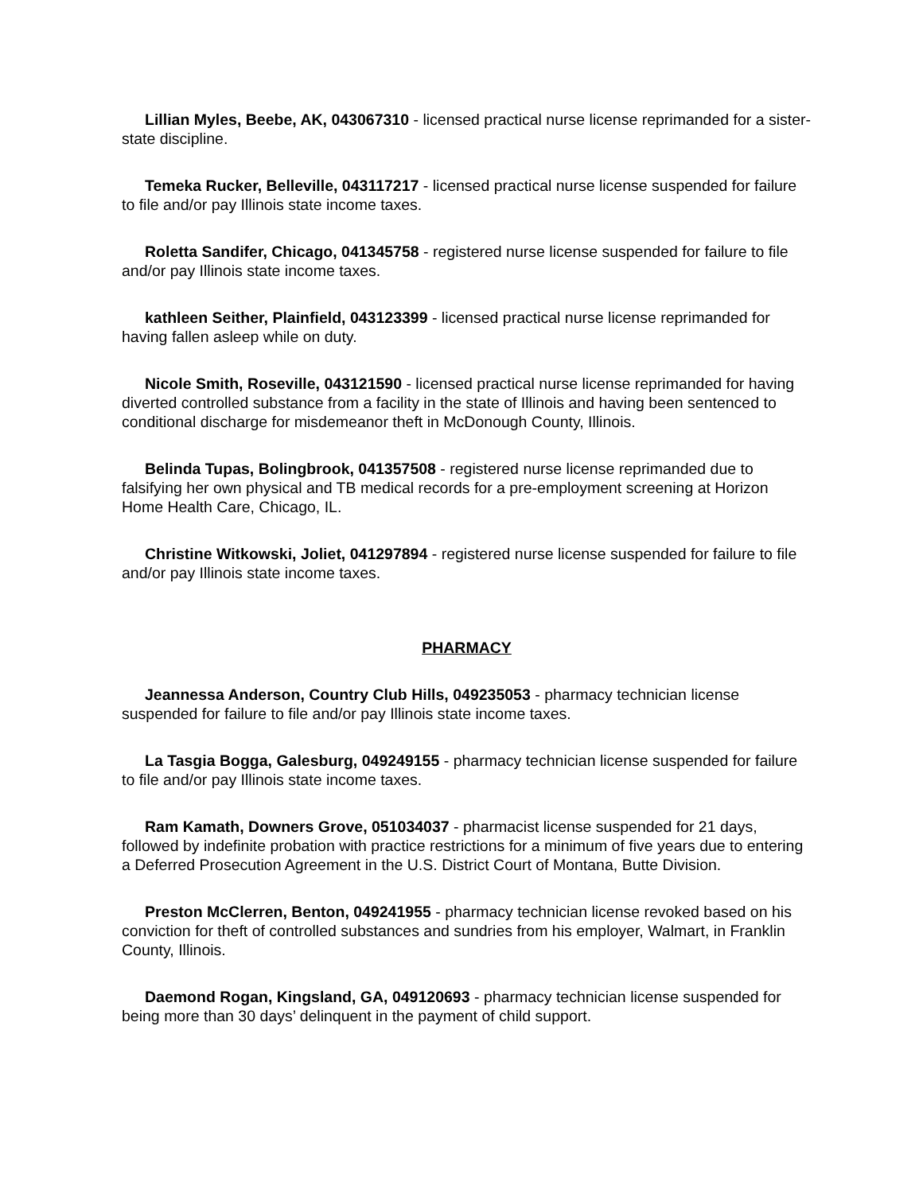Lillian Myles, Beebe, AK, 043067310 - licensed practical nurse license reprimanded for a sister-state discipline.
Temeka Rucker, Belleville, 043117217 - licensed practical nurse license suspended for failure to file and/or pay Illinois state income taxes.
Roletta Sandifer, Chicago, 041345758 - registered nurse license suspended for failure to file and/or pay Illinois state income taxes.
kathleen Seither, Plainfield, 043123399 - licensed practical nurse license reprimanded for having fallen asleep while on duty.
Nicole Smith, Roseville, 043121590 - licensed practical nurse license reprimanded for having diverted controlled substance from a facility in the state of Illinois and having been sentenced to conditional discharge for misdemeanor theft in McDonough County, Illinois.
Belinda Tupas, Bolingbrook, 041357508 - registered nurse license reprimanded due to falsifying her own physical and TB medical records for a pre-employment screening at Horizon Home Health Care, Chicago, IL.
Christine Witkowski, Joliet, 041297894 - registered nurse license suspended for failure to file and/or pay Illinois state income taxes.
PHARMACY
Jeannessa Anderson, Country Club Hills, 049235053 - pharmacy technician license suspended for failure to file and/or pay Illinois state income taxes.
La Tasgia Bogga, Galesburg, 049249155 - pharmacy technician license suspended for failure to file and/or pay Illinois state income taxes.
Ram Kamath, Downers Grove, 051034037 - pharmacist license suspended for 21 days, followed by indefinite probation with practice restrictions for a minimum of five years due to entering a Deferred Prosecution Agreement in the U.S. District Court of Montana, Butte Division.
Preston McClerren, Benton, 049241955 - pharmacy technician license revoked based on his conviction for theft of controlled substances and sundries from his employer, Walmart, in Franklin County, Illinois.
Daemond Rogan, Kingsland, GA, 049120693 - pharmacy technician license suspended for being more than 30 days’ delinquent in the payment of child support.